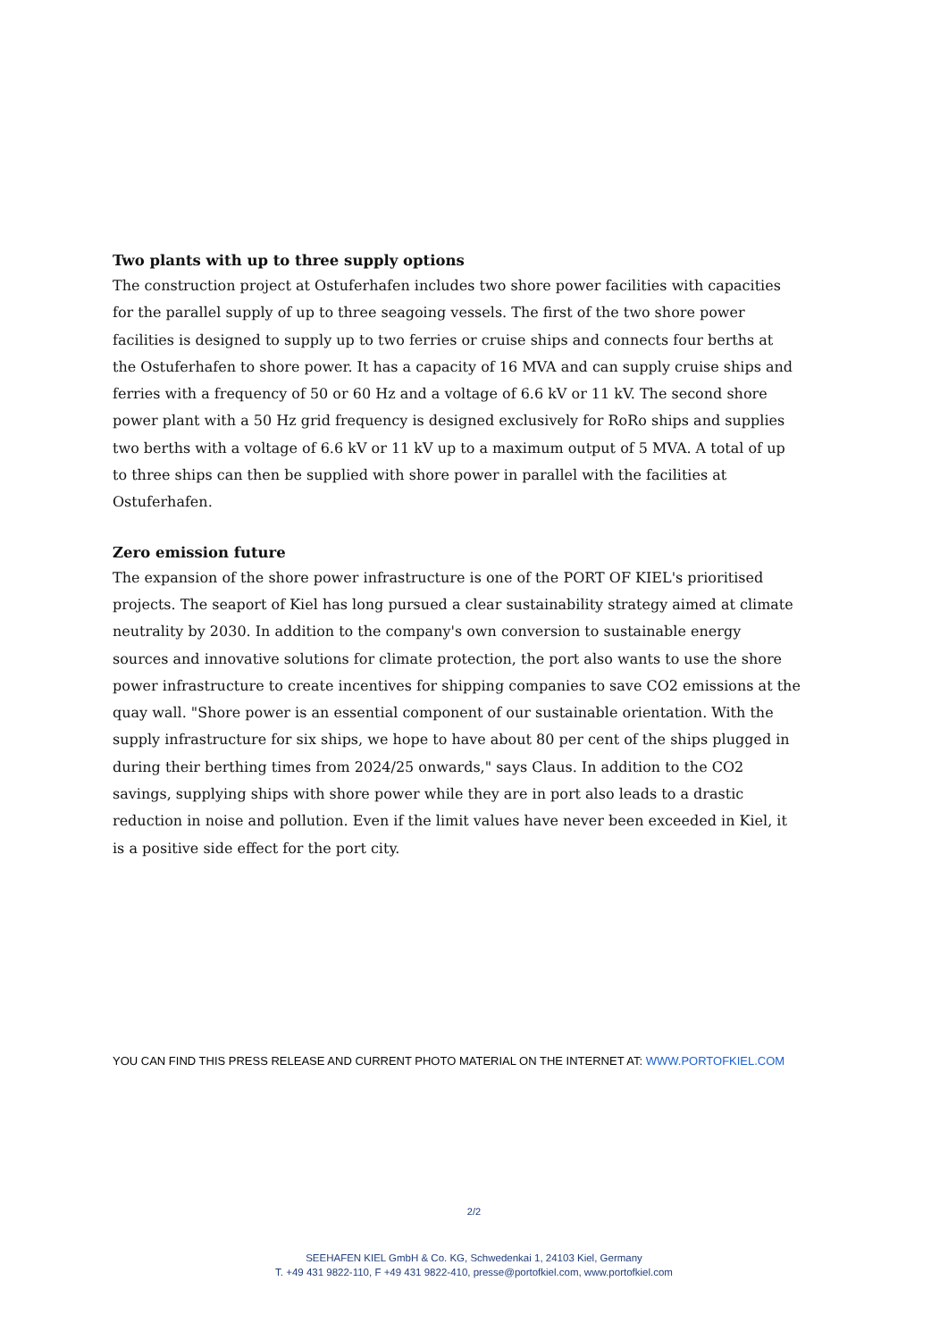Two plants with up to three supply options
The construction project at Ostuferhafen includes two shore power facilities with capacities for the parallel supply of up to three seagoing vessels. The first of the two shore power facilities is designed to supply up to two ferries or cruise ships and connects four berths at the Ostuferhafen to shore power. It has a capacity of 16 MVA and can supply cruise ships and ferries with a frequency of 50 or 60 Hz and a voltage of 6.6 kV or 11 kV. The second shore power plant with a 50 Hz grid frequency is designed exclusively for RoRo ships and supplies two berths with a voltage of 6.6 kV or 11 kV up to a maximum output of 5 MVA. A total of up to three ships can then be supplied with shore power in parallel with the facilities at Ostuferhafen.
Zero emission future
The expansion of the shore power infrastructure is one of the PORT OF KIEL's prioritised projects. The seaport of Kiel has long pursued a clear sustainability strategy aimed at climate neutrality by 2030. In addition to the company's own conversion to sustainable energy sources and innovative solutions for climate protection, the port also wants to use the shore power infrastructure to create incentives for shipping companies to save CO2 emissions at the quay wall. "Shore power is an essential component of our sustainable orientation. With the supply infrastructure for six ships, we hope to have about 80 per cent of the ships plugged in during their berthing times from 2024/25 onwards," says Claus. In addition to the CO2 savings, supplying ships with shore power while they are in port also leads to a drastic reduction in noise and pollution. Even if the limit values have never been exceeded in Kiel, it is a positive side effect for the port city.
YOU CAN FIND THIS PRESS RELEASE AND CURRENT PHOTO MATERIAL ON THE INTERNET AT: WWW.PORTOFKIEL.COM
2/2
SEEHAFEN KIEL GmbH & Co. KG, Schwedenkai 1, 24103 Kiel, Germany
T. +49 431 9822-110, F +49 431 9822-410, presse@portofkiel.com, www.portofkiel.com